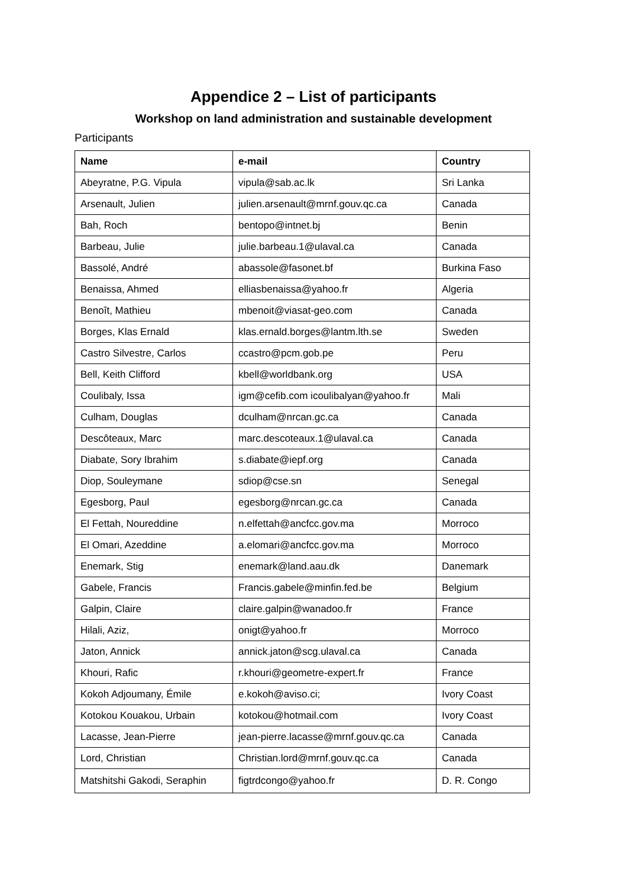Appendice 2 – List of participants
Workshop on land administration and sustainable development
Participants
| Name | e-mail | Country |
| --- | --- | --- |
| Abeyratne, P.G. Vipula | vipula@sab.ac.lk | Sri Lanka |
| Arsenault, Julien | julien.arsenault@mrnf.gouv.qc.ca | Canada |
| Bah, Roch | bentopo@intnet.bj | Benin |
| Barbeau, Julie | julie.barbeau.1@ulaval.ca | Canada |
| Bassolé, André | abassole@fasonet.bf | Burkina Faso |
| Benaissa, Ahmed | elliasbenaissa@yahoo.fr | Algeria |
| Benoît, Mathieu | mbenoit@viasat-geo.com | Canada |
| Borges, Klas Ernald | klas.ernald.borges@lantm.lth.se | Sweden |
| Castro Silvestre, Carlos | ccastro@pcm.gob.pe | Peru |
| Bell, Keith Clifford | kbell@worldbank.org | USA |
| Coulibaly, Issa | igm@cefib.com icoulibalyan@yahoo.fr | Mali |
| Culham, Douglas | dculham@nrcan.gc.ca | Canada |
| Descôteaux, Marc | marc.descoteaux.1@ulaval.ca | Canada |
| Diabate, Sory Ibrahim | s.diabate@iepf.org | Canada |
| Diop, Souleymane | sdiop@cse.sn | Senegal |
| Egesborg, Paul | egesborg@nrcan.gc.ca | Canada |
| El Fettah, Noureddine | n.elfettah@ancfcc.gov.ma | Morroco |
| El Omari, Azeddine | a.elomari@ancfcc.gov.ma | Morroco |
| Enemark, Stig | enemark@land.aau.dk | Danemark |
| Gabele, Francis | Francis.gabele@minfin.fed.be | Belgium |
| Galpin, Claire | claire.galpin@wanadoo.fr | France |
| Hilali, Aziz, | onigt@yahoo.fr | Morroco |
| Jaton, Annick | annick.jaton@scg.ulaval.ca | Canada |
| Khouri, Rafic | r.khouri@geometre-expert.fr | France |
| Kokoh Adjoumany, Émile | e.kokoh@aviso.ci; | Ivory Coast |
| Kotokou Kouakou, Urbain | kotokou@hotmail.com | Ivory Coast |
| Lacasse, Jean-Pierre | jean-pierre.lacasse@mrnf.gouv.qc.ca | Canada |
| Lord, Christian | Christian.lord@mrnf.gouv.qc.ca | Canada |
| Matshitshi Gakodi, Seraphin | figtrdcongo@yahoo.fr | D. R. Congo |